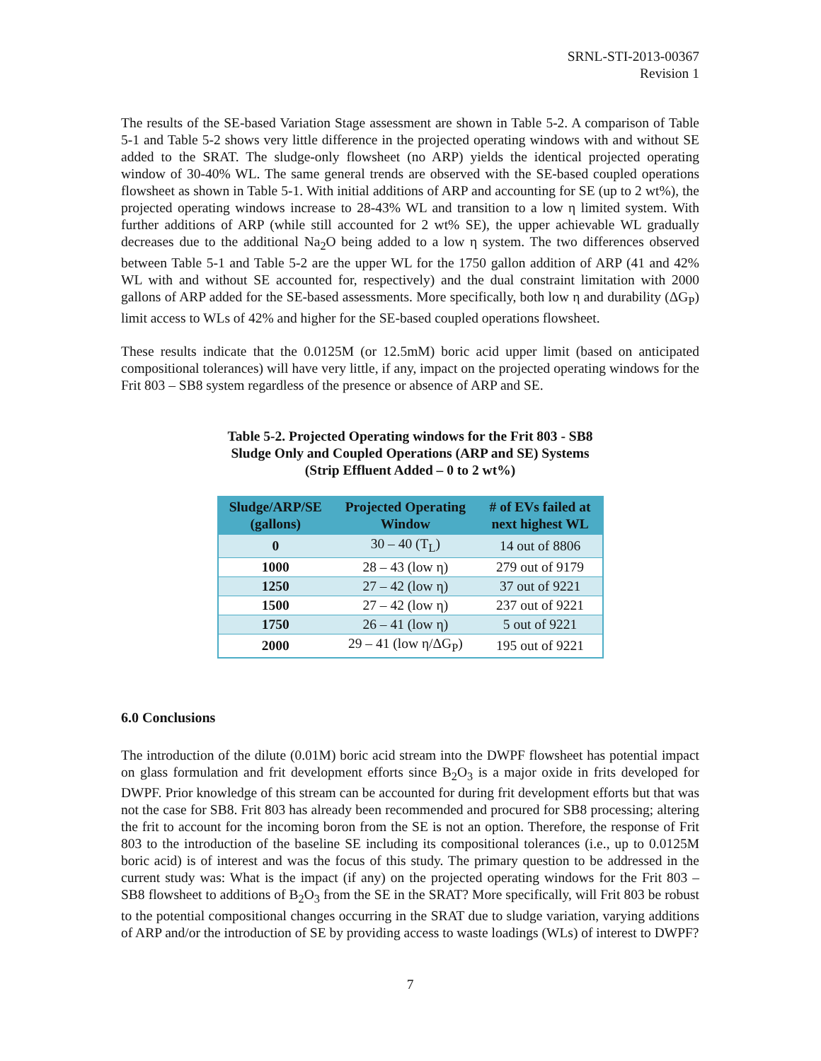SRNL-STI-2013-00367
Revision 1
The results of the SE-based Variation Stage assessment are shown in Table 5-2. A comparison of Table 5-1 and Table 5-2 shows very little difference in the projected operating windows with and without SE added to the SRAT. The sludge-only flowsheet (no ARP) yields the identical projected operating window of 30-40% WL. The same general trends are observed with the SE-based coupled operations flowsheet as shown in Table 5-1. With initial additions of ARP and accounting for SE (up to 2 wt%), the projected operating windows increase to 28-43% WL and transition to a low η limited system. With further additions of ARP (while still accounted for 2 wt% SE), the upper achievable WL gradually decreases due to the additional Na<sub>2</sub>O being added to a low η system. The two differences observed between Table 5-1 and Table 5-2 are the upper WL for the 1750 gallon addition of ARP (41 and 42% WL with and without SE accounted for, respectively) and the dual constraint limitation with 2000 gallons of ARP added for the SE-based assessments. More specifically, both low η and durability (ΔG<sub>P</sub>) limit access to WLs of 42% and higher for the SE-based coupled operations flowsheet.
These results indicate that the 0.0125M (or 12.5mM) boric acid upper limit (based on anticipated compositional tolerances) will have very little, if any, impact on the projected operating windows for the Frit 803 – SB8 system regardless of the presence or absence of ARP and SE.
Table 5-2. Projected Operating windows for the Frit 803 - SB8
Sludge Only and Coupled Operations (ARP and SE) Systems
(Strip Effluent Added – 0 to 2 wt%)
| Sludge/ARP/SE (gallons) | Projected Operating Window | # of EVs failed at next highest WL |
| --- | --- | --- |
| 0 | 30 – 40 (T<sub>L</sub>) | 14 out of 8806 |
| 1000 | 28 – 43 (low η) | 279 out of 9179 |
| 1250 | 27 – 42 (low η) | 37 out of 9221 |
| 1500 | 27 – 42 (low η) | 237 out of 9221 |
| 1750 | 26 – 41 (low η) | 5 out of 9221 |
| 2000 | 29 – 41 (low η/ΔG<sub>P</sub>) | 195 out of 9221 |
6.0 Conclusions
The introduction of the dilute (0.01M) boric acid stream into the DWPF flowsheet has potential impact on glass formulation and frit development efforts since B<sub>2</sub>O<sub>3</sub> is a major oxide in frits developed for DWPF. Prior knowledge of this stream can be accounted for during frit development efforts but that was not the case for SB8. Frit 803 has already been recommended and procured for SB8 processing; altering the frit to account for the incoming boron from the SE is not an option. Therefore, the response of Frit 803 to the introduction of the baseline SE including its compositional tolerances (i.e., up to 0.0125M boric acid) is of interest and was the focus of this study. The primary question to be addressed in the current study was: What is the impact (if any) on the projected operating windows for the Frit 803 – SB8 flowsheet to additions of B<sub>2</sub>O<sub>3</sub> from the SE in the SRAT? More specifically, will Frit 803 be robust to the potential compositional changes occurring in the SRAT due to sludge variation, varying additions of ARP and/or the introduction of SE by providing access to waste loadings (WLs) of interest to DWPF?
7